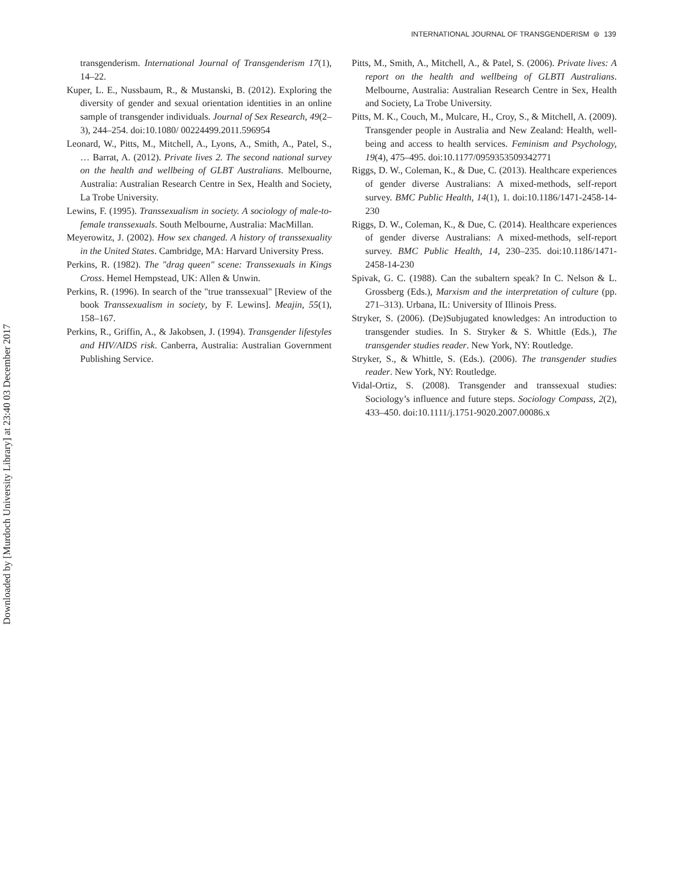INTERNATIONAL JOURNAL OF TRANSGENDERISM ⊜ 139
Downloaded by [Murdoch University Library] at 23:40 03 December 2017
transgenderism. International Journal of Transgenderism 17(1), 14–22.
Kuper, L. E., Nussbaum, R., & Mustanski, B. (2012). Exploring the diversity of gender and sexual orientation identities in an online sample of transgender individuals. Journal of Sex Research, 49(2–3), 244–254. doi:10.1080/ 00224499.2011.596954
Leonard, W., Pitts, M., Mitchell, A., Lyons, A., Smith, A., Patel, S., … Barrat, A. (2012). Private lives 2. The second national survey on the health and wellbeing of GLBT Australians. Melbourne, Australia: Australian Research Centre in Sex, Health and Society, La Trobe University.
Lewins, F. (1995). Transsexualism in society. A sociology of male-to-female transsexuals. South Melbourne, Australia: MacMillan.
Meyerowitz, J. (2002). How sex changed. A history of transsexuality in the United States. Cambridge, MA: Harvard University Press.
Perkins, R. (1982). The "drag queen" scene: Transsexuals in Kings Cross. Hemel Hempstead, UK: Allen & Unwin.
Perkins, R. (1996). In search of the "true transsexual" [Review of the book Transsexualism in society, by F. Lewins]. Meajin, 55(1), 158–167.
Perkins, R., Griffin, A., & Jakobsen, J. (1994). Transgender lifestyles and HIV/AIDS risk. Canberra, Australia: Australian Government Publishing Service.
Pitts, M., Smith, A., Mitchell, A., & Patel, S. (2006). Private lives: A report on the health and wellbeing of GLBTI Australians. Melbourne, Australia: Australian Research Centre in Sex, Health and Society, La Trobe University.
Pitts, M. K., Couch, M., Mulcare, H., Croy, S., & Mitchell, A. (2009). Transgender people in Australia and New Zealand: Health, well-being and access to health services. Feminism and Psychology, 19(4), 475–495. doi:10.1177/0959353509342771
Riggs, D. W., Coleman, K., & Due, C. (2013). Healthcare experiences of gender diverse Australians: A mixed-methods, self-report survey. BMC Public Health, 14(1), 1. doi:10.1186/1471-2458-14-230
Riggs, D. W., Coleman, K., & Due, C. (2014). Healthcare experiences of gender diverse Australians: A mixed-methods, self-report survey. BMC Public Health, 14, 230–235. doi:10.1186/1471-2458-14-230
Spivak, G. C. (1988). Can the subaltern speak? In C. Nelson & L. Grossberg (Eds.), Marxism and the interpretation of culture (pp. 271–313). Urbana, IL: University of Illinois Press.
Stryker, S. (2006). (De)Subjugated knowledges: An introduction to transgender studies. In S. Stryker & S. Whittle (Eds.), The transgender studies reader. New York, NY: Routledge.
Stryker, S., & Whittle, S. (Eds.). (2006). The transgender studies reader. New York, NY: Routledge.
Vidal-Ortiz, S. (2008). Transgender and transsexual studies: Sociology’s influence and future steps. Sociology Compass, 2(2), 433–450. doi:10.1111/j.1751-9020.2007.00086.x